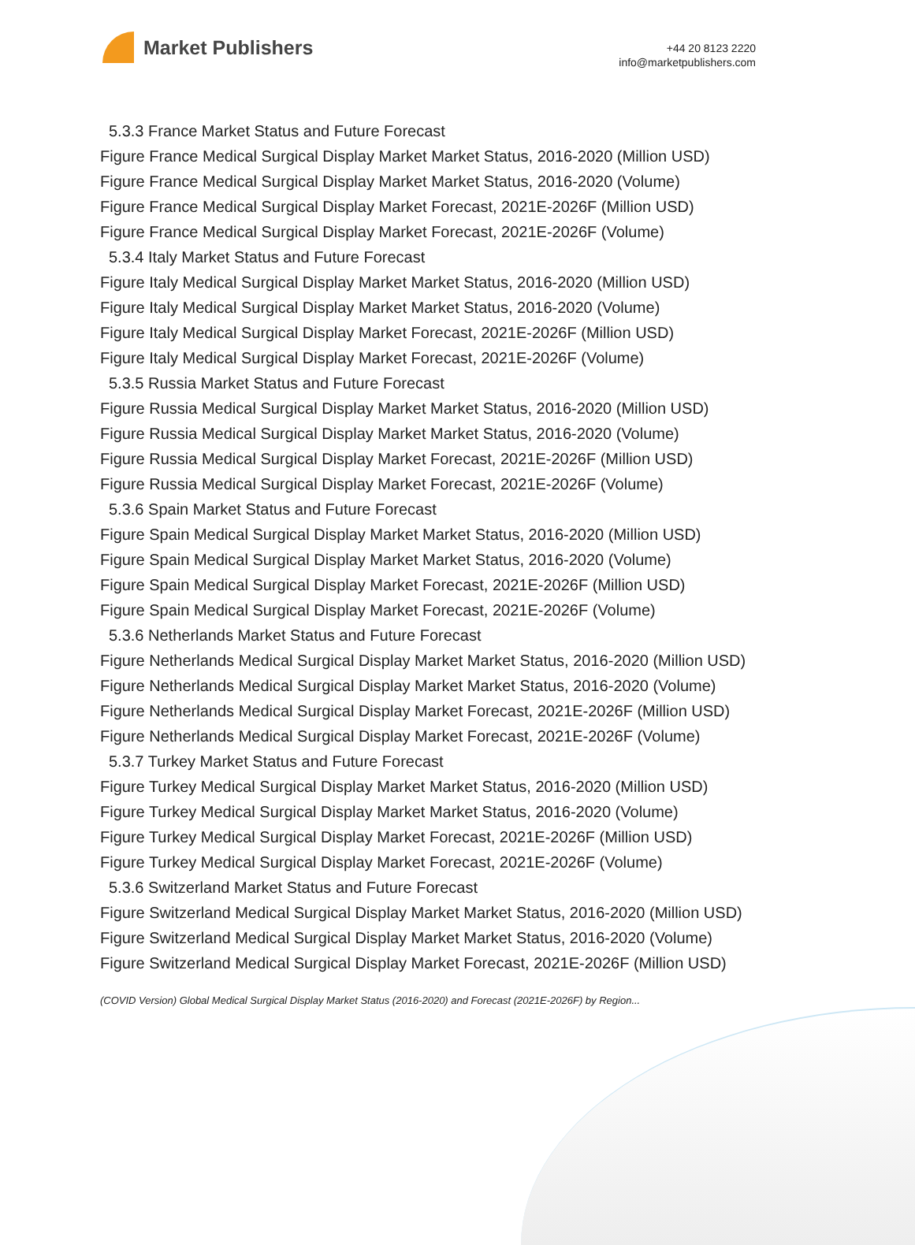Market Publishers
+44 20 8123 2220
info@marketpublishers.com
5.3.3 France Market Status and Future Forecast
Figure France Medical Surgical Display Market Market Status, 2016-2020 (Million USD)
Figure France Medical Surgical Display Market Market Status, 2016-2020 (Volume)
Figure France Medical Surgical Display Market Forecast, 2021E-2026F (Million USD)
Figure France Medical Surgical Display Market Forecast, 2021E-2026F (Volume)
5.3.4 Italy Market Status and Future Forecast
Figure Italy Medical Surgical Display Market Market Status, 2016-2020 (Million USD)
Figure Italy Medical Surgical Display Market Market Status, 2016-2020 (Volume)
Figure Italy Medical Surgical Display Market Forecast, 2021E-2026F (Million USD)
Figure Italy Medical Surgical Display Market Forecast, 2021E-2026F (Volume)
5.3.5 Russia Market Status and Future Forecast
Figure Russia Medical Surgical Display Market Market Status, 2016-2020 (Million USD)
Figure Russia Medical Surgical Display Market Market Status, 2016-2020 (Volume)
Figure Russia Medical Surgical Display Market Forecast, 2021E-2026F (Million USD)
Figure Russia Medical Surgical Display Market Forecast, 2021E-2026F (Volume)
5.3.6 Spain Market Status and Future Forecast
Figure Spain Medical Surgical Display Market Market Status, 2016-2020 (Million USD)
Figure Spain Medical Surgical Display Market Market Status, 2016-2020 (Volume)
Figure Spain Medical Surgical Display Market Forecast, 2021E-2026F (Million USD)
Figure Spain Medical Surgical Display Market Forecast, 2021E-2026F (Volume)
5.3.6 Netherlands Market Status and Future Forecast
Figure Netherlands Medical Surgical Display Market Market Status, 2016-2020 (Million USD)
Figure Netherlands Medical Surgical Display Market Market Status, 2016-2020 (Volume)
Figure Netherlands Medical Surgical Display Market Forecast, 2021E-2026F (Million USD)
Figure Netherlands Medical Surgical Display Market Forecast, 2021E-2026F (Volume)
5.3.7 Turkey Market Status and Future Forecast
Figure Turkey Medical Surgical Display Market Market Status, 2016-2020 (Million USD)
Figure Turkey Medical Surgical Display Market Market Status, 2016-2020 (Volume)
Figure Turkey Medical Surgical Display Market Forecast, 2021E-2026F (Million USD)
Figure Turkey Medical Surgical Display Market Forecast, 2021E-2026F (Volume)
5.3.6 Switzerland Market Status and Future Forecast
Figure Switzerland Medical Surgical Display Market Market Status, 2016-2020 (Million USD)
Figure Switzerland Medical Surgical Display Market Market Status, 2016-2020 (Volume)
Figure Switzerland Medical Surgical Display Market Forecast, 2021E-2026F (Million USD)
(COVID Version) Global Medical Surgical Display Market Status (2016-2020) and Forecast (2021E-2026F) by Region...